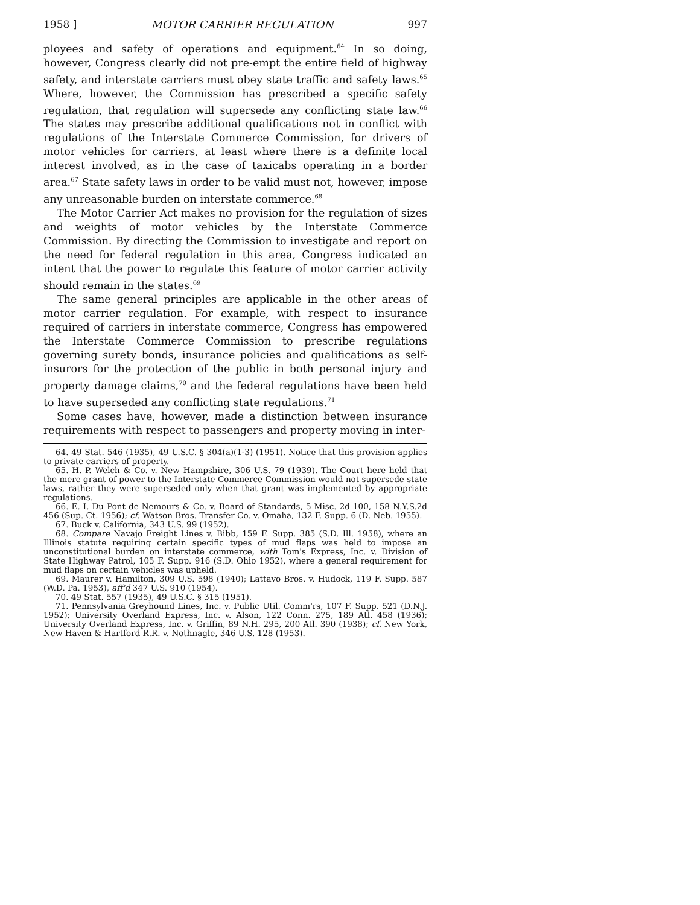1958 ] MOTOR CARRIER REGULATION 997
ployees and safety of operations and equipment.<sup>64</sup> In so doing, however, Congress clearly did not pre-empt the entire field of highway safety, and interstate carriers must obey state traffic and safety laws.<sup>65</sup> Where, however, the Commission has prescribed a specific safety regulation, that regulation will supersede any conflicting state law.<sup>66</sup> The states may prescribe additional qualifications not in conflict with regulations of the Interstate Commerce Commission, for drivers of motor vehicles for carriers, at least where there is a definite local interest involved, as in the case of taxicabs operating in a border area.<sup>67</sup> State safety laws in order to be valid must not, however, impose any unreasonable burden on interstate commerce.<sup>68</sup>
The Motor Carrier Act makes no provision for the regulation of sizes and weights of motor vehicles by the Interstate Commerce Commission. By directing the Commission to investigate and report on the need for federal regulation in this area, Congress indicated an intent that the power to regulate this feature of motor carrier activity should remain in the states.<sup>69</sup>
The same general principles are applicable in the other areas of motor carrier regulation. For example, with respect to insurance required of carriers in interstate commerce, Congress has empowered the Interstate Commerce Commission to prescribe regulations governing surety bonds, insurance policies and qualifications as self-insurors for the protection of the public in both personal injury and property damage claims,<sup>70</sup> and the federal regulations have been held to have superseded any conflicting state regulations.<sup>71</sup>
Some cases have, however, made a distinction between insurance requirements with respect to passengers and property moving in inter-
64. 49 Stat. 546 (1935), 49 U.S.C. § 304(a)(1-3) (1951). Notice that this provision applies to private carriers of property.
65. H. P. Welch & Co. v. New Hampshire, 306 U.S. 79 (1939). The Court here held that the mere grant of power to the Interstate Commerce Commission would not supersede state laws, rather they were superseded only when that grant was implemented by appropriate regulations.
66. E. I. Du Pont de Nemours & Co. v. Board of Standards, 5 Misc. 2d 100, 158 N.Y.S.2d 456 (Sup. Ct. 1956); cf. Watson Bros. Transfer Co. v. Omaha, 132 F. Supp. 6 (D. Neb. 1955).
67. Buck v. California, 343 U.S. 99 (1952).
68. Compare Navajo Freight Lines v. Bibb, 159 F. Supp. 385 (S.D. Ill. 1958), where an Illinois statute requiring certain specific types of mud flaps was held to impose an unconstitutional burden on interstate commerce, with Tom's Express, Inc. v. Division of State Highway Patrol, 105 F. Supp. 916 (S.D. Ohio 1952), where a general requirement for mud flaps on certain vehicles was upheld.
69. Maurer v. Hamilton, 309 U.S. 598 (1940); Lattavo Bros. v. Hudock, 119 F. Supp. 587 (W.D. Pa. 1953), aff'd 347 U.S. 910 (1954).
70. 49 Stat. 557 (1935), 49 U.S.C. § 315 (1951).
71. Pennsylvania Greyhound Lines, Inc. v. Public Util. Comm'rs, 107 F. Supp. 521 (D.N.J. 1952); University Overland Express, Inc. v. Alson, 122 Conn. 275, 189 Atl. 458 (1936); University Overland Express, Inc. v. Griffin, 89 N.H. 295, 200 Atl. 390 (1938); cf. New York, New Haven & Hartford R.R. v. Nothnagle, 346 U.S. 128 (1953).